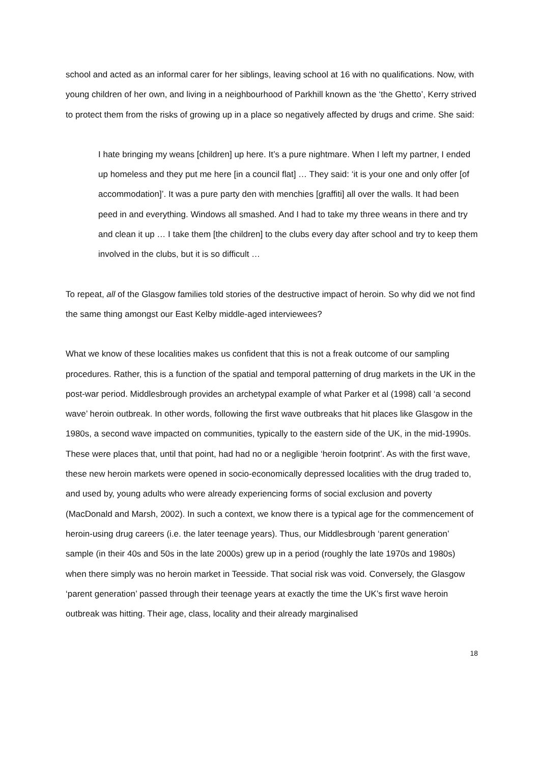school and acted as an informal carer for her siblings, leaving school at 16 with no qualifications. Now, with young children of her own, and living in a neighbourhood of Parkhill known as the ‘the Ghetto’, Kerry strived to protect them from the risks of growing up in a place so negatively affected by drugs and crime. She said:
I hate bringing my weans [children] up here. It’s a pure nightmare. When I left my partner, I ended up homeless and they put me here [in a council flat] … They said: ‘it is your one and only offer [of accommodation]’. It was a pure party den with menchies [graffiti] all over the walls. It had been peed in and everything. Windows all smashed. And I had to take my three weans in there and try and clean it up … I take them [the children] to the clubs every day after school and try to keep them involved in the clubs, but it is so difficult …
To repeat, all of the Glasgow families told stories of the destructive impact of heroin. So why did we not find the same thing amongst our East Kelby middle-aged interviewees?
What we know of these localities makes us confident that this is not a freak outcome of our sampling procedures. Rather, this is a function of the spatial and temporal patterning of drug markets in the UK in the post-war period. Middlesbrough provides an archetypal example of what Parker et al (1998) call ‘a second wave’ heroin outbreak. In other words, following the first wave outbreaks that hit places like Glasgow in the 1980s, a second wave impacted on communities, typically to the eastern side of the UK, in the mid-1990s. These were places that, until that point, had had no or a negligible ‘heroin footprint’. As with the first wave, these new heroin markets were opened in socio-economically depressed localities with the drug traded to, and used by, young adults who were already experiencing forms of social exclusion and poverty (MacDonald and Marsh, 2002). In such a context, we know there is a typical age for the commencement of heroin-using drug careers (i.e. the later teenage years). Thus, our Middlesbrough ‘parent generation’ sample (in their 40s and 50s in the late 2000s) grew up in a period (roughly the late 1970s and 1980s) when there simply was no heroin market in Teesside. That social risk was void. Conversely, the Glasgow ‘parent generation’ passed through their teenage years at exactly the time the UK’s first wave heroin outbreak was hitting. Their age, class, locality and their already marginalised
18